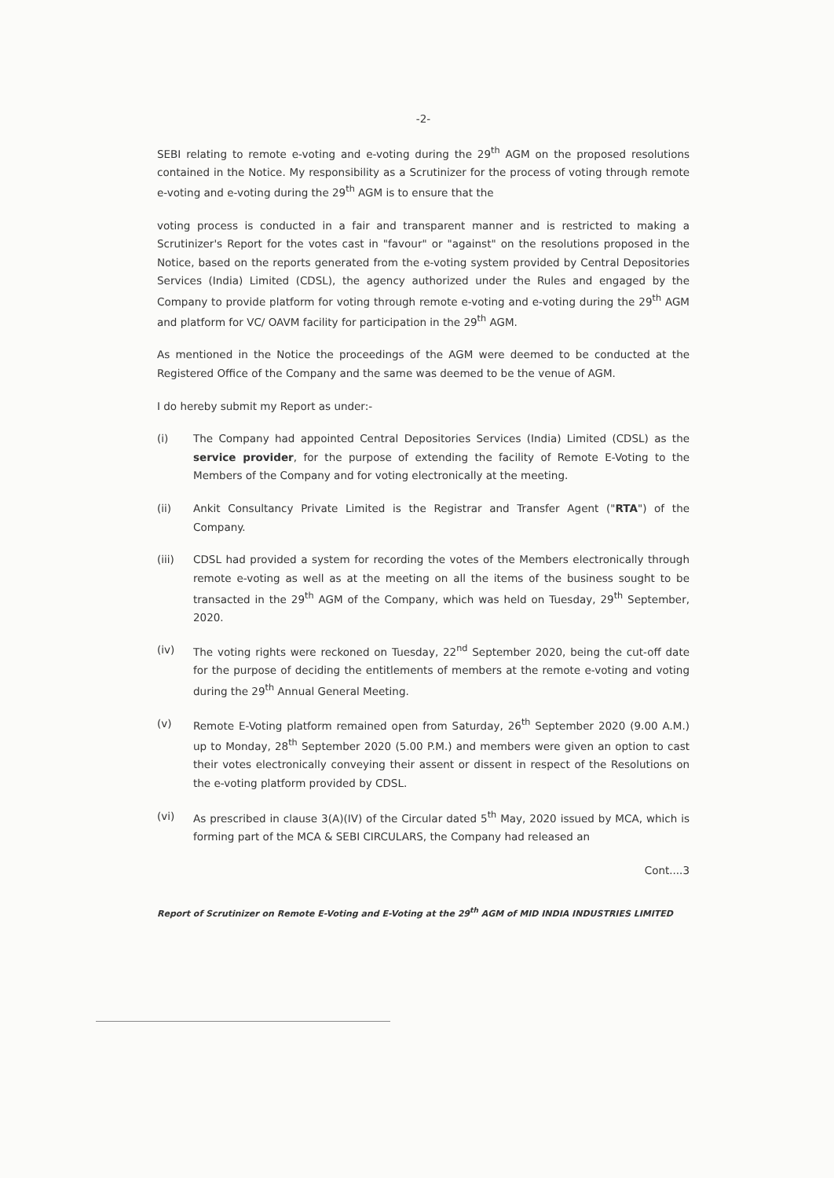-2-
SEBI relating to remote e-voting and e-voting during the 29<sup>th</sup> AGM on the proposed resolutions contained in the Notice. My responsibility as a Scrutinizer for the process of voting through remote e-voting and e-voting during the 29<sup>th</sup> AGM is to ensure that the
voting process is conducted in a fair and transparent manner and is restricted to making a Scrutinizer's Report for the votes cast in "favour" or "against" on the resolutions proposed in the Notice, based on the reports generated from the e-voting system provided by Central Depositories Services (India) Limited (CDSL), the agency authorized under the Rules and engaged by the Company to provide platform for voting through remote e-voting and e-voting during the 29<sup>th</sup> AGM and platform for VC/ OAVM facility for participation in the 29<sup>th</sup> AGM.
As mentioned in the Notice the proceedings of the AGM were deemed to be conducted at the Registered Office of the Company and the same was deemed to be the venue of AGM.
I do hereby submit my Report as under:-
(i) The Company had appointed Central Depositories Services (India) Limited (CDSL) as the service provider, for the purpose of extending the facility of Remote E-Voting to the Members of the Company and for voting electronically at the meeting.
(ii) Ankit Consultancy Private Limited is the Registrar and Transfer Agent ("RTA") of the Company.
(iii) CDSL had provided a system for recording the votes of the Members electronically through remote e-voting as well as at the meeting on all the items of the business sought to be transacted in the 29<sup>th</sup> AGM of the Company, which was held on Tuesday, 29<sup>th</sup> September, 2020.
(iv) The voting rights were reckoned on Tuesday, 22<sup>nd</sup> September 2020, being the cut-off date for the purpose of deciding the entitlements of members at the remote e-voting and voting during the 29<sup>th</sup> Annual General Meeting.
(v) Remote E-Voting platform remained open from Saturday, 26<sup>th</sup> September 2020 (9.00 A.M.) up to Monday, 28<sup>th</sup> September 2020 (5.00 P.M.) and members were given an option to cast their votes electronically conveying their assent or dissent in respect of the Resolutions on the e-voting platform provided by CDSL.
(vi) As prescribed in clause 3(A)(IV) of the Circular dated 5<sup>th</sup> May, 2020 issued by MCA, which is forming part of the MCA & SEBI CIRCULARS, the Company had released an
Cont....3
Report of Scrutinizer on Remote E-Voting and E-Voting at the 29<sup>th</sup> AGM of MID INDIA INDUSTRIES LIMITED